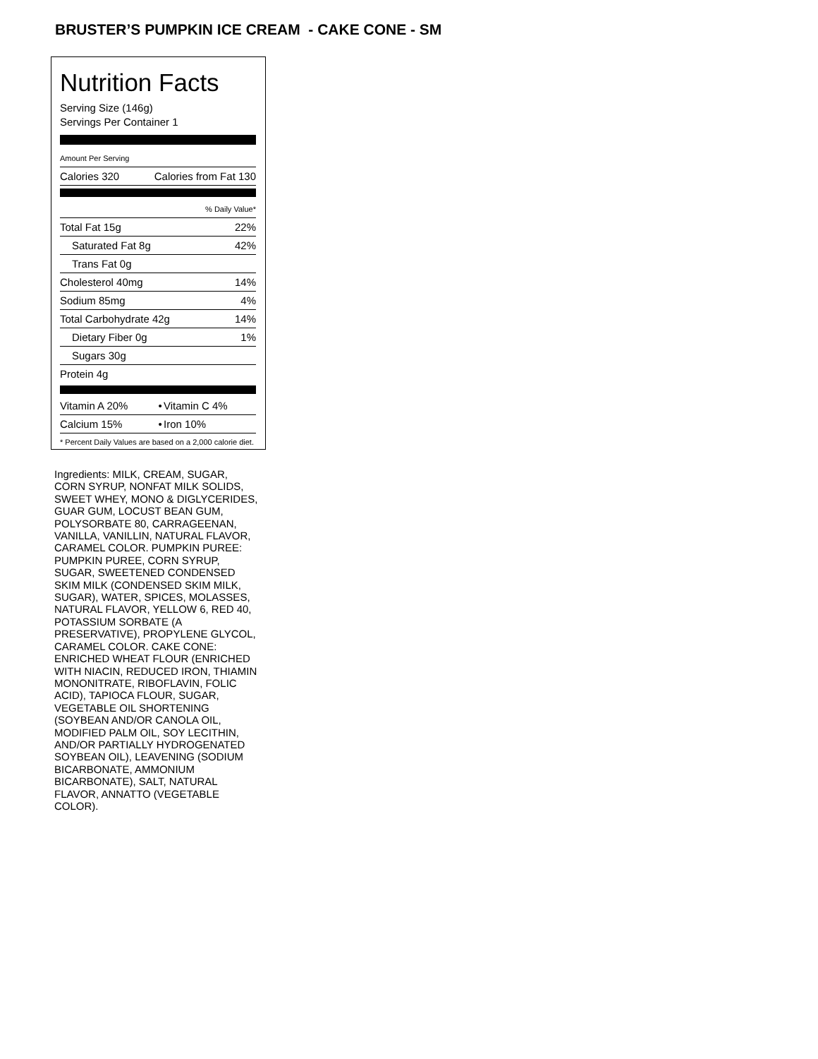BRUSTER’S PUMPKIN ICE CREAM - CAKE CONE - SM
Nutrition Facts
Serving Size (146g)
Servings Per Container 1
| Amount Per Serving | |
| Calories 320 | Calories from Fat 130 |
| | % Daily Value* |
| Total Fat 15g | 22% |
| Saturated Fat 8g | 42% |
| Trans Fat 0g | |
| Cholesterol 40mg | 14% |
| Sodium 85mg | 4% |
| Total Carbohydrate 42g | 14% |
| Dietary Fiber 0g | 1% |
| Sugars 30g | |
| Protein 4g | |
| Vitamin A 20% | • | Vitamin C 4% |
| Calcium 15% | • | Iron 10% |
* Percent Daily Values are based on a 2,000 calorie diet.
Ingredients: MILK, CREAM, SUGAR, CORN SYRUP, NONFAT MILK SOLIDS, SWEET WHEY, MONO & DIGLYCERIDES, GUAR GUM, LOCUST BEAN GUM, POLYSORBATE 80, CARRAGEENAN, VANILLA, VANILLIN, NATURAL FLAVOR, CARAMEL COLOR. PUMPKIN PUREE: PUMPKIN PUREE, CORN SYRUP, SUGAR, SWEETENED CONDENSED SKIM MILK (CONDENSED SKIM MILK, SUGAR), WATER, SPICES, MOLASSES, NATURAL FLAVOR, YELLOW 6, RED 40, POTASSIUM SORBATE (A PRESERVATIVE), PROPYLENE GLYCOL, CARAMEL COLOR. CAKE CONE: ENRICHED WHEAT FLOUR (ENRICHED WITH NIACIN, REDUCED IRON, THIAMIN MONONITRATE, RIBOFLAVIN, FOLIC ACID), TAPIOCA FLOUR, SUGAR, VEGETABLE OIL SHORTENING (SOYBEAN AND/OR CANOLA OIL, MODIFIED PALM OIL, SOY LECITHIN, AND/OR PARTIALLY HYDROGENATED SOYBEAN OIL), LEAVENING (SODIUM BICARBONATE, AMMONIUM BICARBONATE), SALT, NATURAL FLAVOR, ANNATTO (VEGETABLE COLOR).